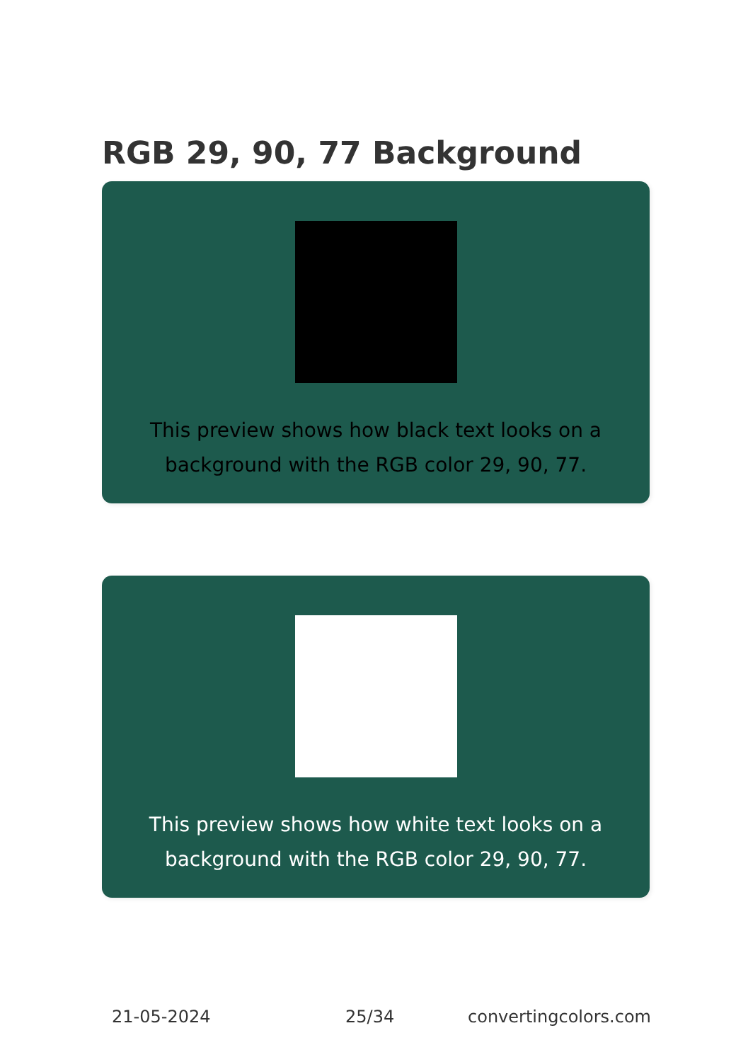RGB 29, 90, 77 Background
This preview shows how black text looks on a background with the RGB color 29, 90, 77.
This preview shows how white text looks on a background with the RGB color 29, 90, 77.
21-05-2024 25/34 convertingcolors.com